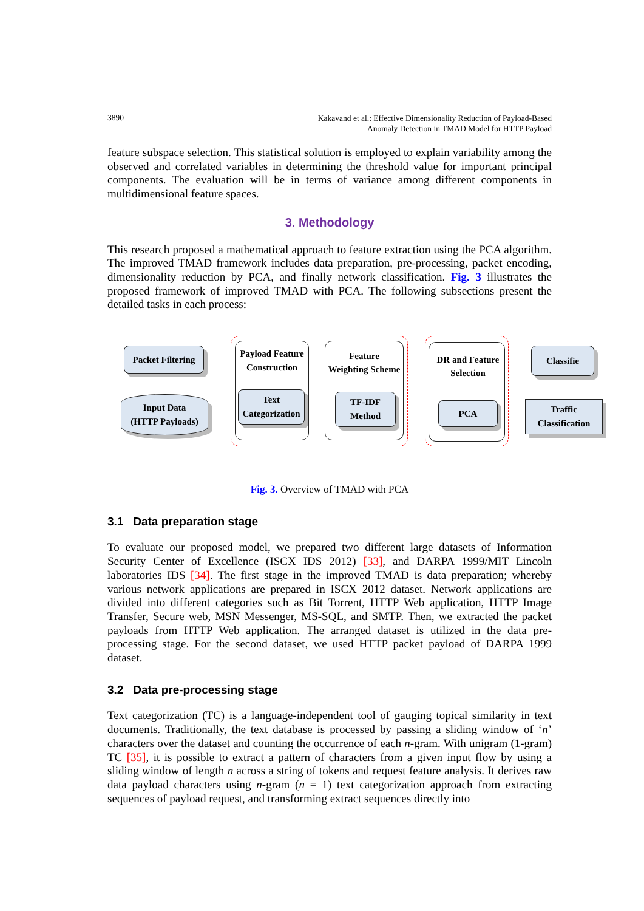3890
Kakavand et al.: Effective Dimensionality Reduction of Payload-Based
Anomaly Detection in TMAD Model for HTTP Payload
feature subspace selection. This statistical solution is employed to explain variability among the observed and correlated variables in determining the threshold value for important principal components. The evaluation will be in terms of variance among different components in multidimensional feature spaces.
3. Methodology
This research proposed a mathematical approach to feature extraction using the PCA algorithm. The improved TMAD framework includes data preparation, pre-processing, packet encoding, dimensionality reduction by PCA, and finally network classification. Fig. 3 illustrates the proposed framework of improved TMAD with PCA. The following subsections present the detailed tasks in each process:
Packet Filtering
Input Data
(HTTP Payloads)
Payload Feature Construction
Text Categorization
Feature
Weighting Scheme
TF-IDF
Method
DR and Feature Selection
PCA
Classifie
Traffic Classification
Fig. 3. Overview of TMAD with PCA
3.1 Data preparation stage
To evaluate our proposed model, we prepared two different large datasets of Information Security Center of Excellence (ISCX IDS 2012) [33], and DARPA 1999/MIT Lincoln laboratories IDS [34]. The first stage in the improved TMAD is data preparation; whereby various network applications are prepared in ISCX 2012 dataset. Network applications are divided into different categories such as Bit Torrent, HTTP Web application, HTTP Image Transfer, Secure web, MSN Messenger, MS-SQL, and SMTP. Then, we extracted the packet payloads from HTTP Web application. The arranged dataset is utilized in the data pre-processing stage. For the second dataset, we used HTTP packet payload of DARPA 1999 dataset.
3.2 Data pre-processing stage
Text categorization (TC) is a language-independent tool of gauging topical similarity in text documents. Traditionally, the text database is processed by passing a sliding window of ‘n’ characters over the dataset and counting the occurrence of each n-gram. With unigram (1-gram) TC [35], it is possible to extract a pattern of characters from a given input flow by using a sliding window of length n across a string of tokens and request feature analysis. It derives raw data payload characters using n-gram (n = 1) text categorization approach from extracting sequences of payload request, and transforming extract sequences directly into